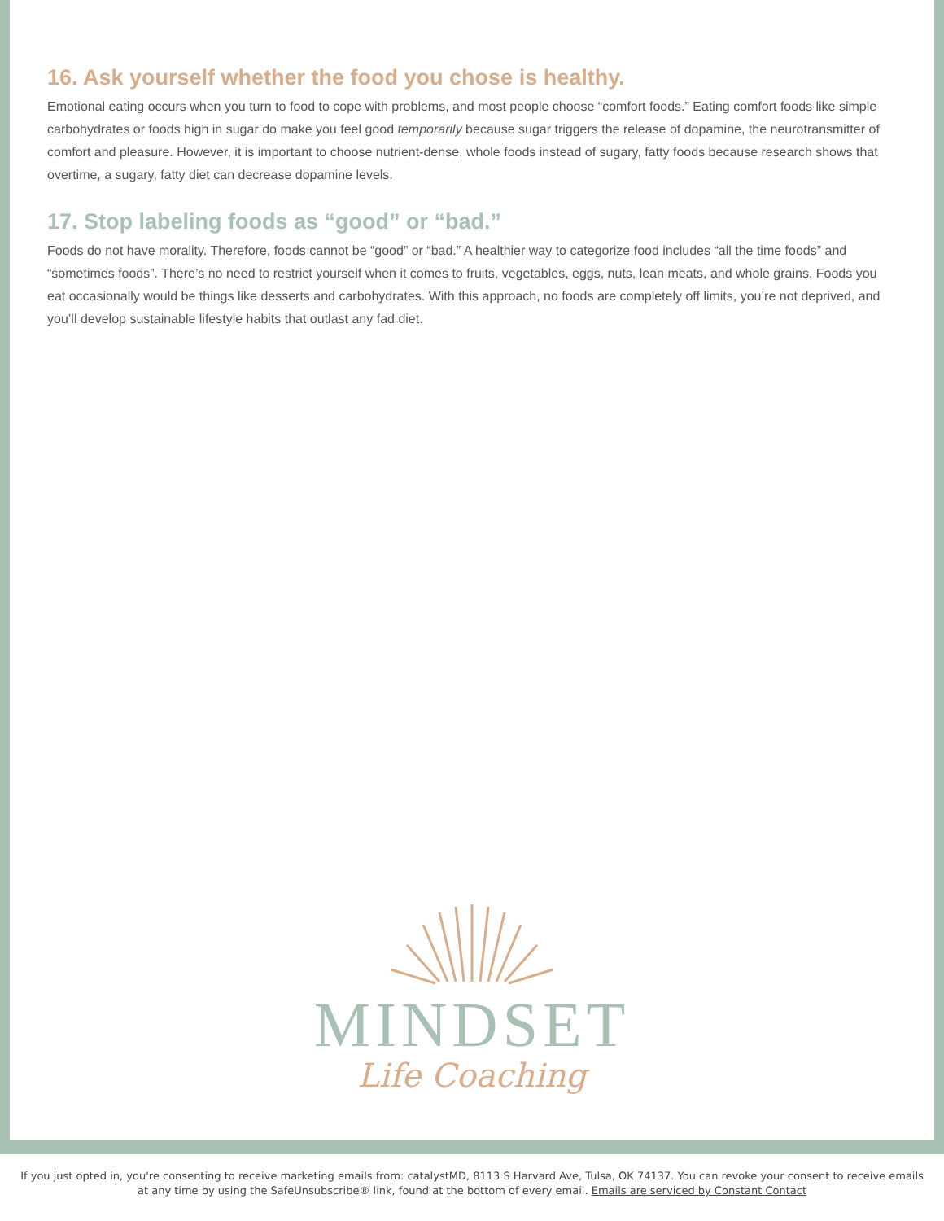16. Ask yourself whether the food you chose is healthy.
Emotional eating occurs when you turn to food to cope with problems, and most people choose “comfort foods.” Eating comfort foods like simple carbohydrates or foods high in sugar do make you feel good temporarily because sugar triggers the release of dopamine, the neurotransmitter of comfort and pleasure. However, it is important to choose nutrient-dense, whole foods instead of sugary, fatty foods because research shows that overtime, a sugary, fatty diet can decrease dopamine levels.
17. Stop labeling foods as “good” or “bad.”
Foods do not have morality. Therefore, foods cannot be “good” or “bad.” A healthier way to categorize food includes “all the time foods” and “sometimes foods”. There’s no need to restrict yourself when it comes to fruits, vegetables, eggs, nuts, lean meats, and whole grains. Foods you eat occasionally would be things like desserts and carbohydrates. With this approach, no foods are completely off limits, you’re not deprived, and you’ll develop sustainable lifestyle habits that outlast any fad diet.
MINDSET
Life Coaching
If you just opted in, you're consenting to receive marketing emails from: catalystMD, 8113 S Harvard Ave, Tulsa, OK 74137. You can revoke your consent to receive emails at any time by using the SafeUnsubscribe® link, found at the bottom of every email. Emails are serviced by Constant Contact